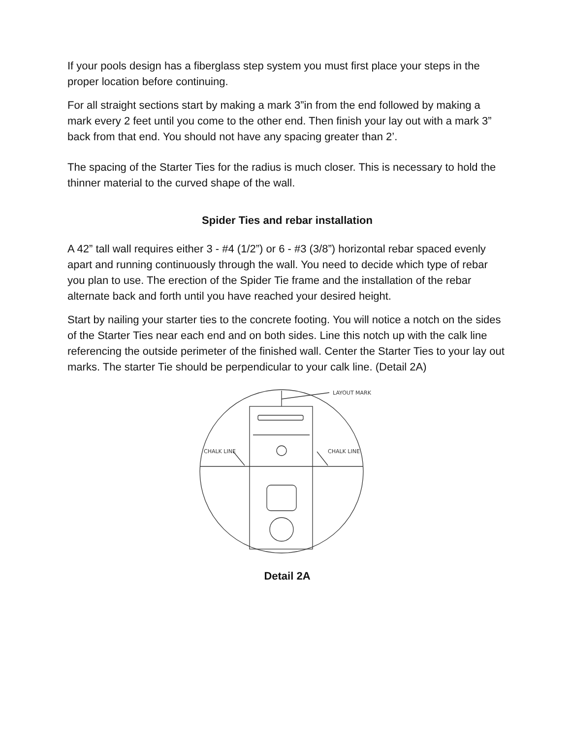If your pools design has a fiberglass step system you must first place your steps in the proper location before continuing.
For all straight sections start by making a mark 3”in from the end followed by making a mark every 2 feet until you come to the other end. Then finish your lay out with a mark 3” back from that end. You should not have any spacing greater than 2’.
The spacing of the Starter Ties for the radius is much closer. This is necessary to hold the thinner material to the curved shape of the wall.
Spider Ties and rebar installation
A 42” tall wall requires either 3 - #4 (1/2”) or 6 - #3 (3/8”) horizontal rebar spaced evenly apart and running continuously through the wall. You need to decide which type of rebar you plan to use. The erection of the Spider Tie frame and the installation of the rebar alternate back and forth until you have reached your desired height.
Start by nailing your starter ties to the concrete footing. You will notice a notch on the sides of the Starter Ties near each end and on both sides. Line this notch up with the calk line referencing the outside perimeter of the finished wall. Center the Starter Ties to your lay out marks. The starter Tie should be perpendicular to your calk line. (Detail 2A)
LAYOUT MARK
CHALK LINE
CHALK LINE
Detail 2A